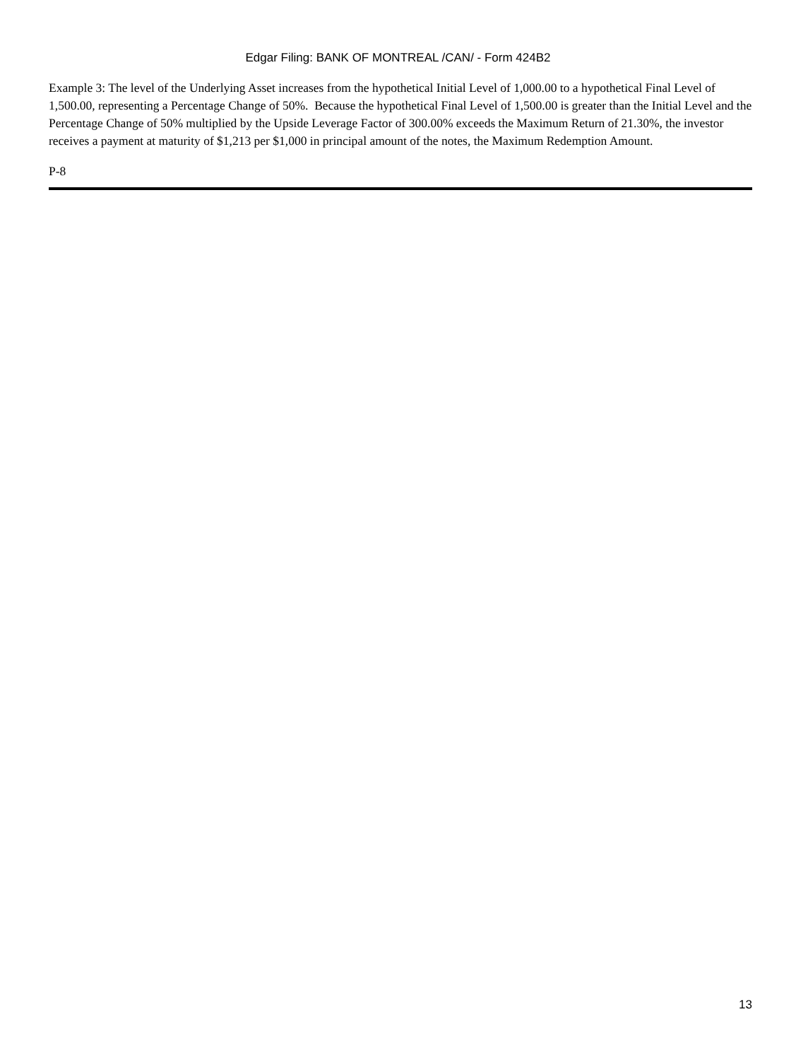Edgar Filing: BANK OF MONTREAL /CAN/ - Form 424B2
Example 3: The level of the Underlying Asset increases from the hypothetical Initial Level of 1,000.00 to a hypothetical Final Level of 1,500.00, representing a Percentage Change of 50%. Because the hypothetical Final Level of 1,500.00 is greater than the Initial Level and the Percentage Change of 50% multiplied by the Upside Leverage Factor of 300.00% exceeds the Maximum Return of 21.30%, the investor receives a payment at maturity of $1,213 per $1,000 in principal amount of the notes, the Maximum Redemption Amount.
P-8
13